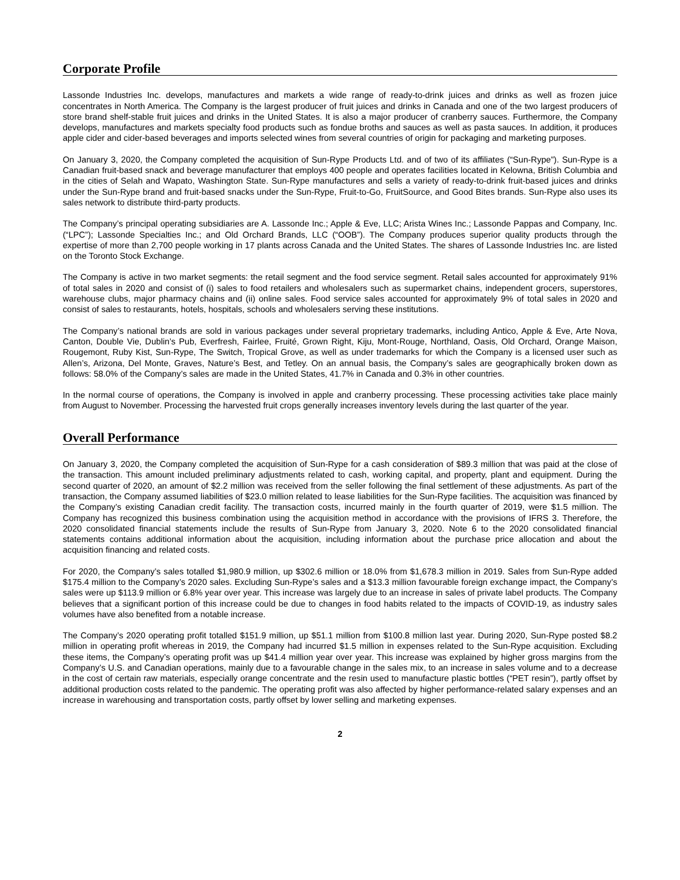Corporate Profile
Lassonde Industries Inc. develops, manufactures and markets a wide range of ready-to-drink juices and drinks as well as frozen juice concentrates in North America. The Company is the largest producer of fruit juices and drinks in Canada and one of the two largest producers of store brand shelf-stable fruit juices and drinks in the United States. It is also a major producer of cranberry sauces. Furthermore, the Company develops, manufactures and markets specialty food products such as fondue broths and sauces as well as pasta sauces. In addition, it produces apple cider and cider-based beverages and imports selected wines from several countries of origin for packaging and marketing purposes.
On January 3, 2020, the Company completed the acquisition of Sun-Rype Products Ltd. and of two of its affiliates (“Sun-Rype”). Sun-Rype is a Canadian fruit-based snack and beverage manufacturer that employs 400 people and operates facilities located in Kelowna, British Columbia and in the cities of Selah and Wapato, Washington State. Sun-Rype manufactures and sells a variety of ready-to-drink fruit-based juices and drinks under the Sun-Rype brand and fruit-based snacks under the Sun-Rype, Fruit-to-Go, FruitSource, and Good Bites brands. Sun-Rype also uses its sales network to distribute third-party products.
The Company’s principal operating subsidiaries are A. Lassonde Inc.; Apple & Eve, LLC; Arista Wines Inc.; Lassonde Pappas and Company, Inc. (“LPC”); Lassonde Specialties Inc.; and Old Orchard Brands, LLC (“OOB”). The Company produces superior quality products through the expertise of more than 2,700 people working in 17 plants across Canada and the United States. The shares of Lassonde Industries Inc. are listed on the Toronto Stock Exchange.
The Company is active in two market segments: the retail segment and the food service segment. Retail sales accounted for approximately 91% of total sales in 2020 and consist of (i) sales to food retailers and wholesalers such as supermarket chains, independent grocers, superstores, warehouse clubs, major pharmacy chains and (ii) online sales. Food service sales accounted for approximately 9% of total sales in 2020 and consist of sales to restaurants, hotels, hospitals, schools and wholesalers serving these institutions.
The Company’s national brands are sold in various packages under several proprietary trademarks, including Antico, Apple & Eve, Arte Nova, Canton, Double Vie, Dublin’s Pub, Everfresh, Fairlee, Fruité, Grown Right, Kiju, Mont-Rouge, Northland, Oasis, Old Orchard, Orange Maison, Rougemont, Ruby Kist, Sun-Rype, The Switch, Tropical Grove, as well as under trademarks for which the Company is a licensed user such as Allen’s, Arizona, Del Monte, Graves, Nature’s Best, and Tetley. On an annual basis, the Company’s sales are geographically broken down as follows: 58.0% of the Company’s sales are made in the United States, 41.7% in Canada and 0.3% in other countries.
In the normal course of operations, the Company is involved in apple and cranberry processing. These processing activities take place mainly from August to November. Processing the harvested fruit crops generally increases inventory levels during the last quarter of the year.
Overall Performance
On January 3, 2020, the Company completed the acquisition of Sun-Rype for a cash consideration of $89.3 million that was paid at the close of the transaction. This amount included preliminary adjustments related to cash, working capital, and property, plant and equipment. During the second quarter of 2020, an amount of $2.2 million was received from the seller following the final settlement of these adjustments. As part of the transaction, the Company assumed liabilities of $23.0 million related to lease liabilities for the Sun-Rype facilities. The acquisition was financed by the Company’s existing Canadian credit facility. The transaction costs, incurred mainly in the fourth quarter of 2019, were $1.5 million. The Company has recognized this business combination using the acquisition method in accordance with the provisions of IFRS 3. Therefore, the 2020 consolidated financial statements include the results of Sun-Rype from January 3, 2020. Note 6 to the 2020 consolidated financial statements contains additional information about the acquisition, including information about the purchase price allocation and about the acquisition financing and related costs.
For 2020, the Company’s sales totalled $1,980.9 million, up $302.6 million or 18.0% from $1,678.3 million in 2019. Sales from Sun-Rype added $175.4 million to the Company’s 2020 sales. Excluding Sun-Rype’s sales and a $13.3 million favourable foreign exchange impact, the Company’s sales were up $113.9 million or 6.8% year over year. This increase was largely due to an increase in sales of private label products. The Company believes that a significant portion of this increase could be due to changes in food habits related to the impacts of COVID-19, as industry sales volumes have also benefited from a notable increase.
The Company’s 2020 operating profit totalled $151.9 million, up $51.1 million from $100.8 million last year. During 2020, Sun-Rype posted $8.2 million in operating profit whereas in 2019, the Company had incurred $1.5 million in expenses related to the Sun-Rype acquisition. Excluding these items, the Company’s operating profit was up $41.4 million year over year. This increase was explained by higher gross margins from the Company’s U.S. and Canadian operations, mainly due to a favourable change in the sales mix, to an increase in sales volume and to a decrease in the cost of certain raw materials, especially orange concentrate and the resin used to manufacture plastic bottles (“PET resin”), partly offset by additional production costs related to the pandemic. The operating profit was also affected by higher performance-related salary expenses and an increase in warehousing and transportation costs, partly offset by lower selling and marketing expenses.
2